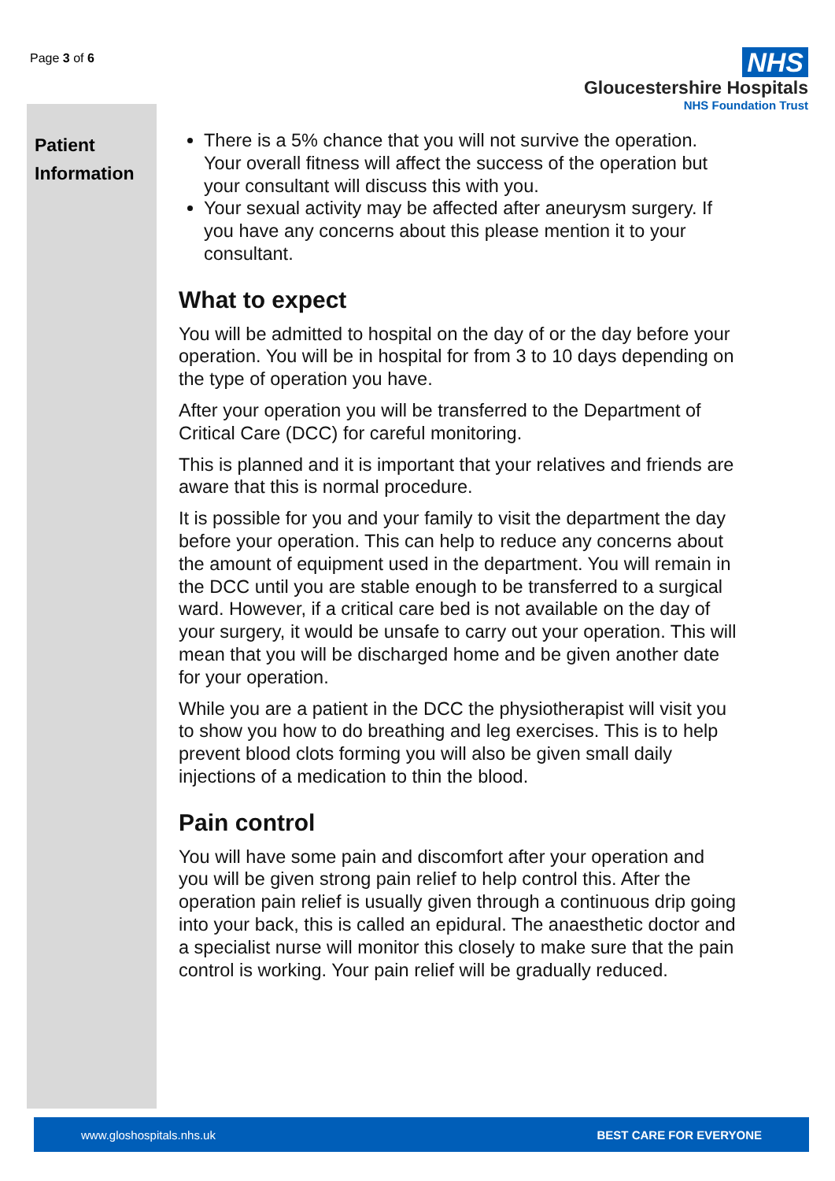Page 3 of 6
NHS
Gloucestershire Hospitals
NHS Foundation Trust
Patient
Information
There is a 5% chance that you will not survive the operation. Your overall fitness will affect the success of the operation but your consultant will discuss this with you.
Your sexual activity may be affected after aneurysm surgery. If you have any concerns about this please mention it to your consultant.
What to expect
You will be admitted to hospital on the day of or the day before your operation. You will be in hospital for from 3 to 10 days depending on the type of operation you have.
After your operation you will be transferred to the Department of Critical Care (DCC) for careful monitoring.
This is planned and it is important that your relatives and friends are aware that this is normal procedure.
It is possible for you and your family to visit the department the day before your operation. This can help to reduce any concerns about the amount of equipment used in the department. You will remain in the DCC until you are stable enough to be transferred to a surgical ward. However, if a critical care bed is not available on the day of your surgery, it would be unsafe to carry out your operation. This will mean that you will be discharged home and be given another date for your operation.
While you are a patient in the DCC the physiotherapist will visit you to show you how to do breathing and leg exercises. This is to help prevent blood clots forming you will also be given small daily injections of a medication to thin the blood.
Pain control
You will have some pain and discomfort after your operation and you will be given strong pain relief to help control this. After the operation pain relief is usually given through a continuous drip going into your back, this is called an epidural. The anaesthetic doctor and a specialist nurse will monitor this closely to make sure that the pain control is working. Your pain relief will be gradually reduced.
www.gloshospitals.nhs.uk BEST CARE FOR EVERYONE